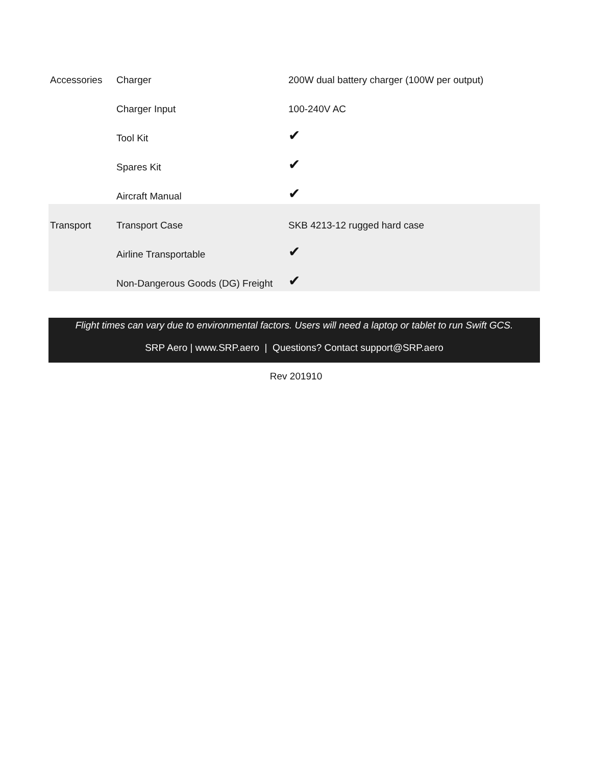| Accessories | Charger | 200W dual battery charger (100W per output) |
| | Charger Input | 100-240V AC |
| | Tool Kit | ✔ |
| | Spares Kit | ✔ |
| | Aircraft Manual | ✔ |
| Transport | Transport Case | SKB 4213-12 rugged hard case |
| | Airline Transportable | ✔ |
| | Non-Dangerous Goods (DG) Freight | ✔ |
Flight times can vary due to environmental factors. Users will need a laptop or tablet to run Swift GCS.
SRP Aero | www.SRP.aero | Questions? Contact support@SRP.aero
Rev 201910